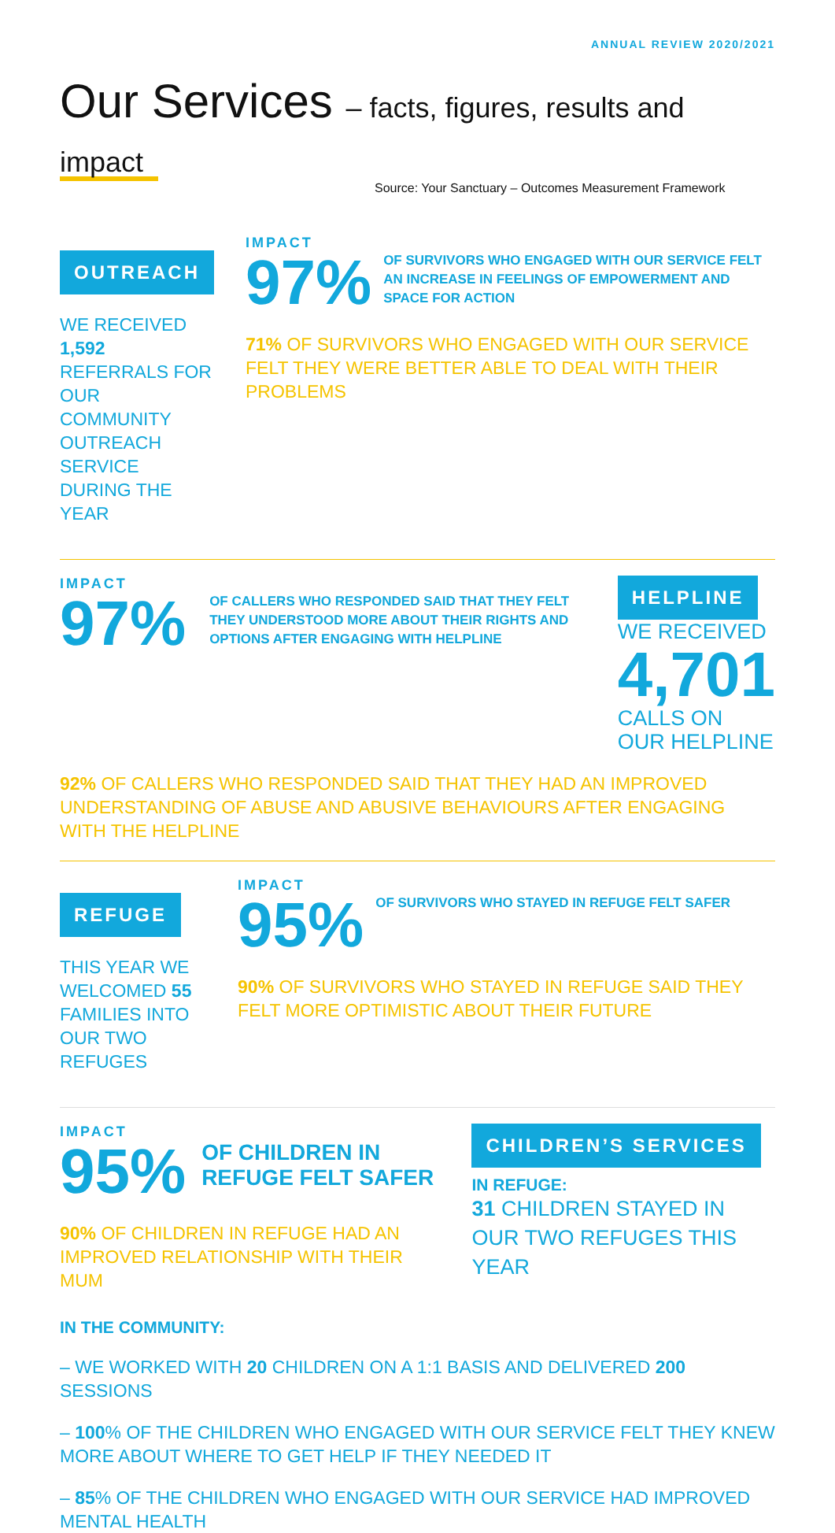ANNUAL REVIEW 2020/2021
Our Services – facts, figures, results and impact
Source: Your Sanctuary – Outcomes Measurement Framework
OUTREACH
WE RECEIVED 1,592 REFERRALS FOR OUR COMMUNITY OUTREACH SERVICE DURING THE YEAR
IMPACT
97%
OF SURVIVORS WHO ENGAGED WITH OUR SERVICE FELT AN INCREASE IN FEELINGS OF EMPOWERMENT AND SPACE FOR ACTION
71% OF SURVIVORS WHO ENGAGED WITH OUR SERVICE FELT THEY WERE BETTER ABLE TO DEAL WITH THEIR PROBLEMS
IMPACT
97%
OF CALLERS WHO RESPONDED SAID THAT THEY FELT THEY UNDERSTOOD MORE ABOUT THEIR RIGHTS AND OPTIONS AFTER ENGAGING WITH HELPLINE
HELPLINE
WE RECEIVED 4,701
CALLS ON OUR HELPLINE
92% OF CALLERS WHO RESPONDED SAID THAT THEY HAD AN IMPROVED UNDERSTANDING OF ABUSE AND ABUSIVE BEHAVIOURS AFTER ENGAGING WITH THE HELPLINE
REFUGE
THIS YEAR WE WELCOMED 55 FAMILIES INTO OUR TWO REFUGES
IMPACT
95%
OF SURVIVORS WHO STAYED IN REFUGE FELT SAFER
90% OF SURVIVORS WHO STAYED IN REFUGE SAID THEY FELT MORE OPTIMISTIC ABOUT THEIR FUTURE
IMPACT
95%
OF CHILDREN IN
REFUGE FELT SAFER
90% OF CHILDREN IN REFUGE HAD AN IMPROVED RELATIONSHIP WITH THEIR MUM
CHILDREN’S SERVICES
IN REFUGE:
31 CHILDREN STAYED IN OUR TWO REFUGES THIS YEAR
IN THE COMMUNITY:
– WE WORKED WITH 20 CHILDREN ON A 1:1 BASIS AND DELIVERED 200 SESSIONS
– 100% OF THE CHILDREN WHO ENGAGED WITH OUR SERVICE FELT THEY KNEW MORE ABOUT WHERE TO GET HELP IF THEY NEEDED IT
– 85% OF THE CHILDREN WHO ENGAGED WITH OUR SERVICE HAD IMPROVED MENTAL HEALTH